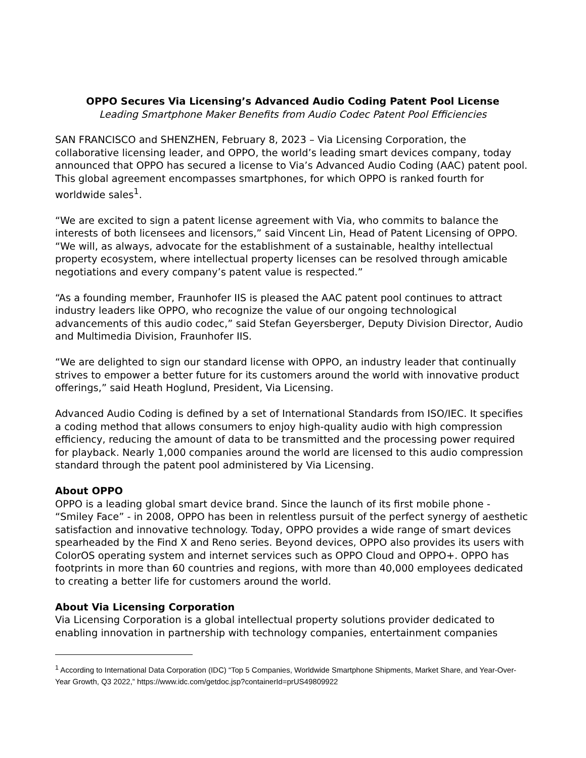OPPO Secures Via Licensing’s Advanced Audio Coding Patent Pool License
Leading Smartphone Maker Benefits from Audio Codec Patent Pool Efficiencies
SAN FRANCISCO and SHENZHEN, February 8, 2023 – Via Licensing Corporation, the collaborative licensing leader, and OPPO, the world’s leading smart devices company, today announced that OPPO has secured a license to Via’s Advanced Audio Coding (AAC) patent pool. This global agreement encompasses smartphones, for which OPPO is ranked fourth for worldwide sales<sup>1</sup>.
“We are excited to sign a patent license agreement with Via, who commits to balance the interests of both licensees and licensors,” said Vincent Lin, Head of Patent Licensing of OPPO. “We will, as always, advocate for the establishment of a sustainable, healthy intellectual property ecosystem, where intellectual property licenses can be resolved through amicable negotiations and every company’s patent value is respected.”
“As a founding member, Fraunhofer IIS is pleased the AAC patent pool continues to attract industry leaders like OPPO, who recognize the value of our ongoing technological advancements of this audio codec,” said Stefan Geyersberger, Deputy Division Director, Audio and Multimedia Division, Fraunhofer IIS.
“We are delighted to sign our standard license with OPPO, an industry leader that continually strives to empower a better future for its customers around the world with innovative product offerings,” said Heath Hoglund, President, Via Licensing.
Advanced Audio Coding is defined by a set of International Standards from ISO/IEC. It specifies a coding method that allows consumers to enjoy high-quality audio with high compression efficiency, reducing the amount of data to be transmitted and the processing power required for playback. Nearly 1,000 companies around the world are licensed to this audio compression standard through the patent pool administered by Via Licensing.
About OPPO
OPPO is a leading global smart device brand. Since the launch of its first mobile phone - “Smiley Face” - in 2008, OPPO has been in relentless pursuit of the perfect synergy of aesthetic satisfaction and innovative technology. Today, OPPO provides a wide range of smart devices spearheaded by the Find X and Reno series. Beyond devices, OPPO also provides its users with ColorOS operating system and internet services such as OPPO Cloud and OPPO+. OPPO has footprints in more than 60 countries and regions, with more than 40,000 employees dedicated to creating a better life for customers around the world.
About Via Licensing Corporation
Via Licensing Corporation is a global intellectual property solutions provider dedicated to enabling innovation in partnership with technology companies, entertainment companies
<sup>1</sup> According to International Data Corporation (IDC) “Top 5 Companies, Worldwide Smartphone Shipments, Market Share, and Year-Over-Year Growth, Q3 2022,” https://www.idc.com/getdoc.jsp?containerId=prUS49809922